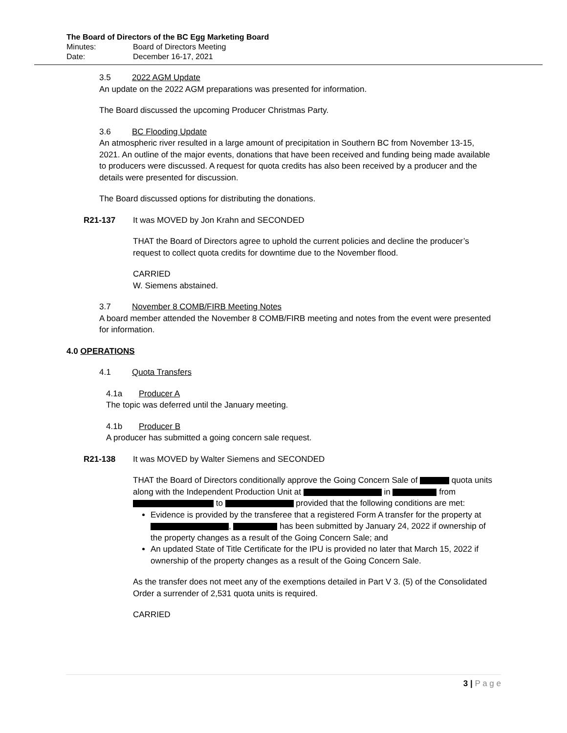The Board of Directors of the BC Egg Marketing Board
Minutes: Board of Directors Meeting
Date: December 16-17, 2021
3.5 2022 AGM Update
An update on the 2022 AGM preparations was presented for information.
The Board discussed the upcoming Producer Christmas Party.
3.6 BC Flooding Update
An atmospheric river resulted in a large amount of precipitation in Southern BC from November 13-15, 2021. An outline of the major events, donations that have been received and funding being made available to producers were discussed. A request for quota credits has also been received by a producer and the details were presented for discussion.
The Board discussed options for distributing the donations.
R21-137 It was MOVED by Jon Krahn and SECONDED
THAT the Board of Directors agree to uphold the current policies and decline the producer’s request to collect quota credits for downtime due to the November flood.
CARRIED
W. Siemens abstained.
3.7 November 8 COMB/FIRB Meeting Notes
A board member attended the November 8 COMB/FIRB meeting and notes from the event were presented for information.
4.0 OPERATIONS
4.1 Quota Transfers
4.1a Producer A
The topic was deferred until the January meeting.
4.1b Producer B
A producer has submitted a going concern sale request.
R21-138 It was MOVED by Walter Siemens and SECONDED
THAT the Board of Directors conditionally approve the Going Concern Sale of quota units along with the Independent Production Unit at in from to provided that the following conditions are met:
Evidence is provided by the transferee that a registered Form A transfer for the property at , has been submitted by January 24, 2022 if ownership of the property changes as a result of the Going Concern Sale; and
An updated State of Title Certificate for the IPU is provided no later that March 15, 2022 if ownership of the property changes as a result of the Going Concern Sale.
As the transfer does not meet any of the exemptions detailed in Part V 3. (5) of the Consolidated Order a surrender of 2,531 quota units is required.
CARRIED
3 | P a g e